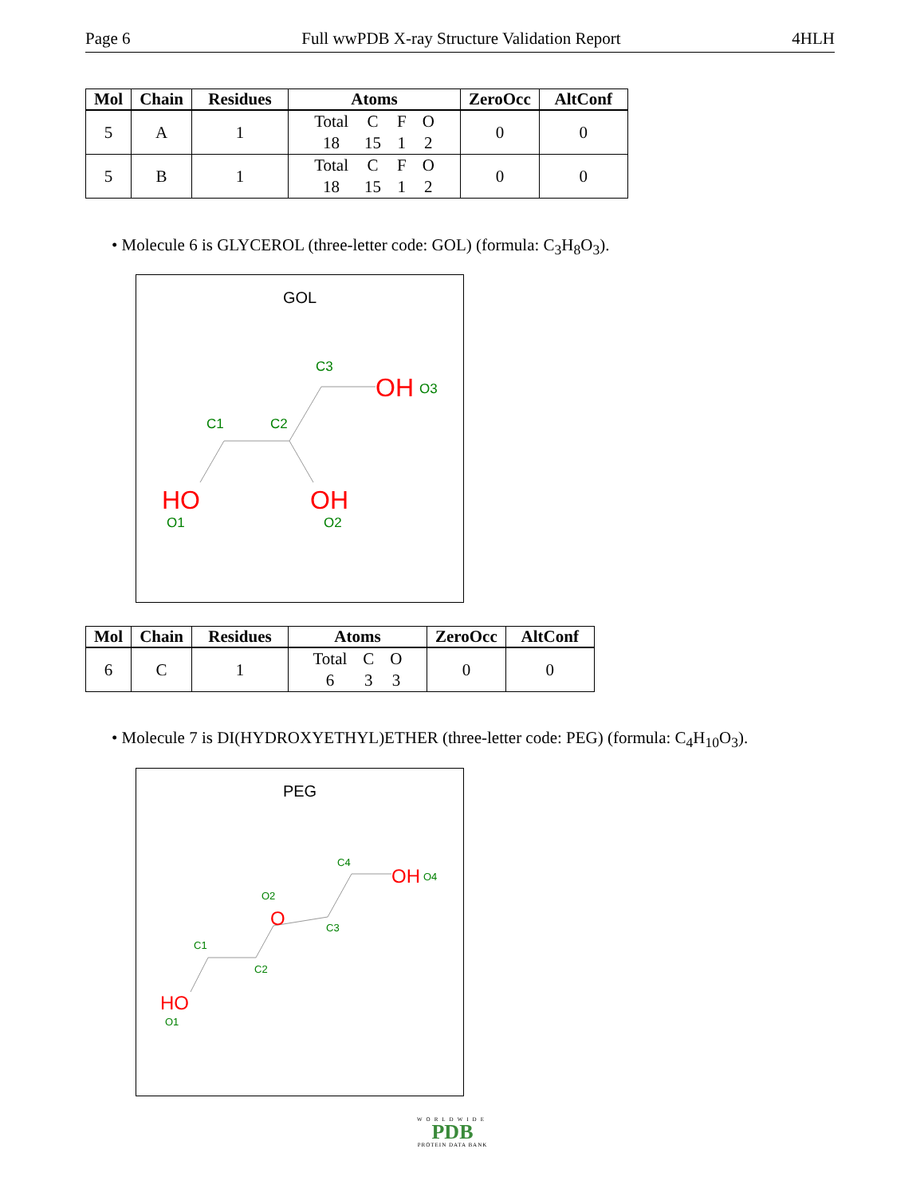Page 6 Full wwPDB X-ray Structure Validation Report 4HLH
| Mol | Chain | Residues | Atoms | ZeroOcc | AltConf |
| --- | --- | --- | --- | --- | --- |
| 5 | A | 1 | Total C F O 18 15 1 2 | 0 | 0 |
| 5 | B | 1 | Total C F O 18 15 1 2 | 0 | 0 |
• Molecule 6 is GLYCEROL (three-letter code: GOL) (formula: C<sub>3</sub>H<sub>8</sub>O<sub>3</sub>).
GOL
C3
OH
O3
C1
C2
HO
OH
O1
O2
| Mol | Chain | Residues | Atoms | ZeroOcc | AltConf |
| --- | --- | --- | --- | --- | --- |
| 6 | C | 1 | Total C O 6 3 3 | 0 | 0 |
• Molecule 7 is DI(HYDROXYETHYL)ETHER (three-letter code: PEG) (formula: C<sub>4</sub>H<sub>10</sub>O<sub>3</sub>).
PEG
C4
OH
O4
O2
O
C3
C1
C2
HO
O1
WORLDWIDE
PDB
PROTEIN DATA BANK